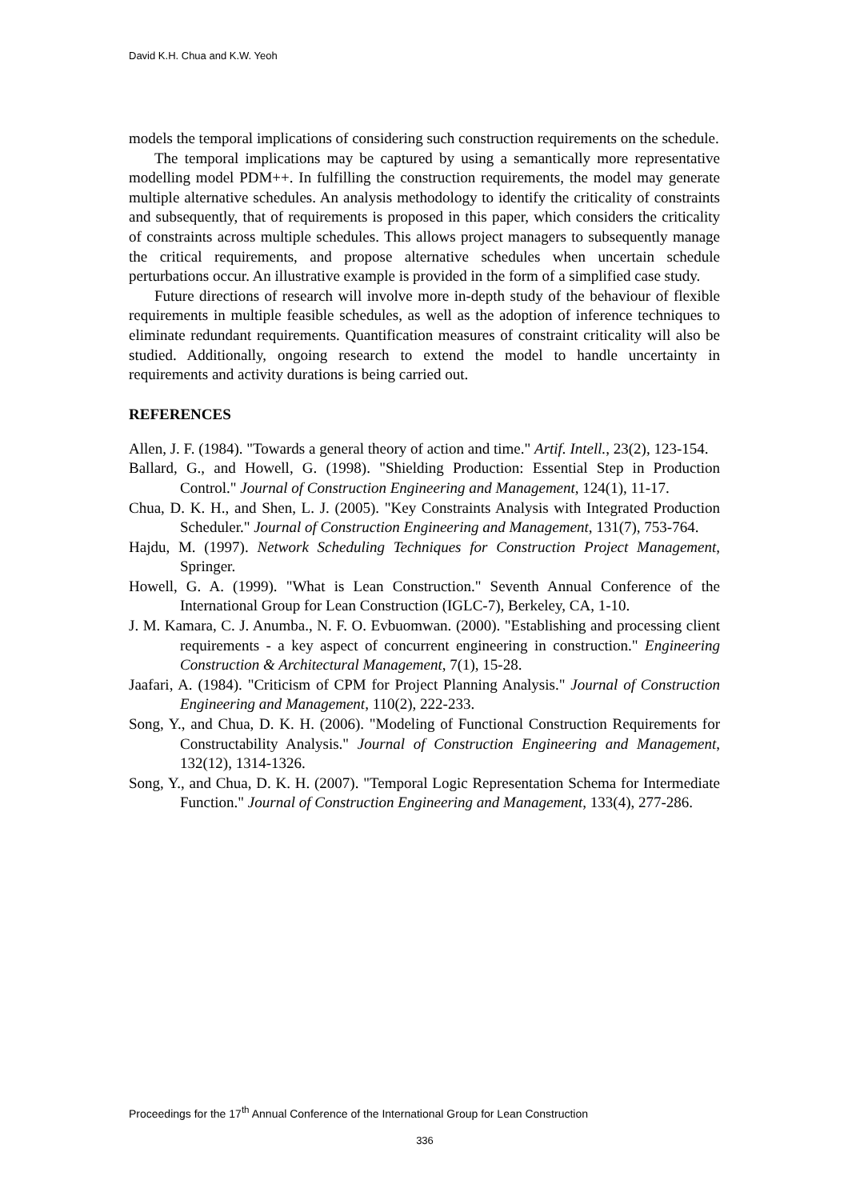David K.H. Chua and K.W. Yeoh
models the temporal implications of considering such construction requirements on the schedule.
The temporal implications may be captured by using a semantically more representative modelling model PDM++. In fulfilling the construction requirements, the model may generate multiple alternative schedules. An analysis methodology to identify the criticality of constraints and subsequently, that of requirements is proposed in this paper, which considers the criticality of constraints across multiple schedules. This allows project managers to subsequently manage the critical requirements, and propose alternative schedules when uncertain schedule perturbations occur. An illustrative example is provided in the form of a simplified case study.
Future directions of research will involve more in-depth study of the behaviour of flexible requirements in multiple feasible schedules, as well as the adoption of inference techniques to eliminate redundant requirements. Quantification measures of constraint criticality will also be studied. Additionally, ongoing research to extend the model to handle uncertainty in requirements and activity durations is being carried out.
REFERENCES
Allen, J. F. (1984). "Towards a general theory of action and time." Artif. Intell., 23(2), 123-154.
Ballard, G., and Howell, G. (1998). "Shielding Production: Essential Step in Production Control." Journal of Construction Engineering and Management, 124(1), 11-17.
Chua, D. K. H., and Shen, L. J. (2005). "Key Constraints Analysis with Integrated Production Scheduler." Journal of Construction Engineering and Management, 131(7), 753-764.
Hajdu, M. (1997). Network Scheduling Techniques for Construction Project Management, Springer.
Howell, G. A. (1999). "What is Lean Construction." Seventh Annual Conference of the International Group for Lean Construction (IGLC-7), Berkeley, CA, 1-10.
J. M. Kamara, C. J. Anumba., N. F. O. Evbuomwan. (2000). "Establishing and processing client requirements - a key aspect of concurrent engineering in construction." Engineering Construction & Architectural Management, 7(1), 15-28.
Jaafari, A. (1984). "Criticism of CPM for Project Planning Analysis." Journal of Construction Engineering and Management, 110(2), 222-233.
Song, Y., and Chua, D. K. H. (2006). "Modeling of Functional Construction Requirements for Constructability Analysis." Journal of Construction Engineering and Management, 132(12), 1314-1326.
Song, Y., and Chua, D. K. H. (2007). "Temporal Logic Representation Schema for Intermediate Function." Journal of Construction Engineering and Management, 133(4), 277-286.
Proceedings for the 17<sup>th</sup> Annual Conference of the International Group for Lean Construction
336